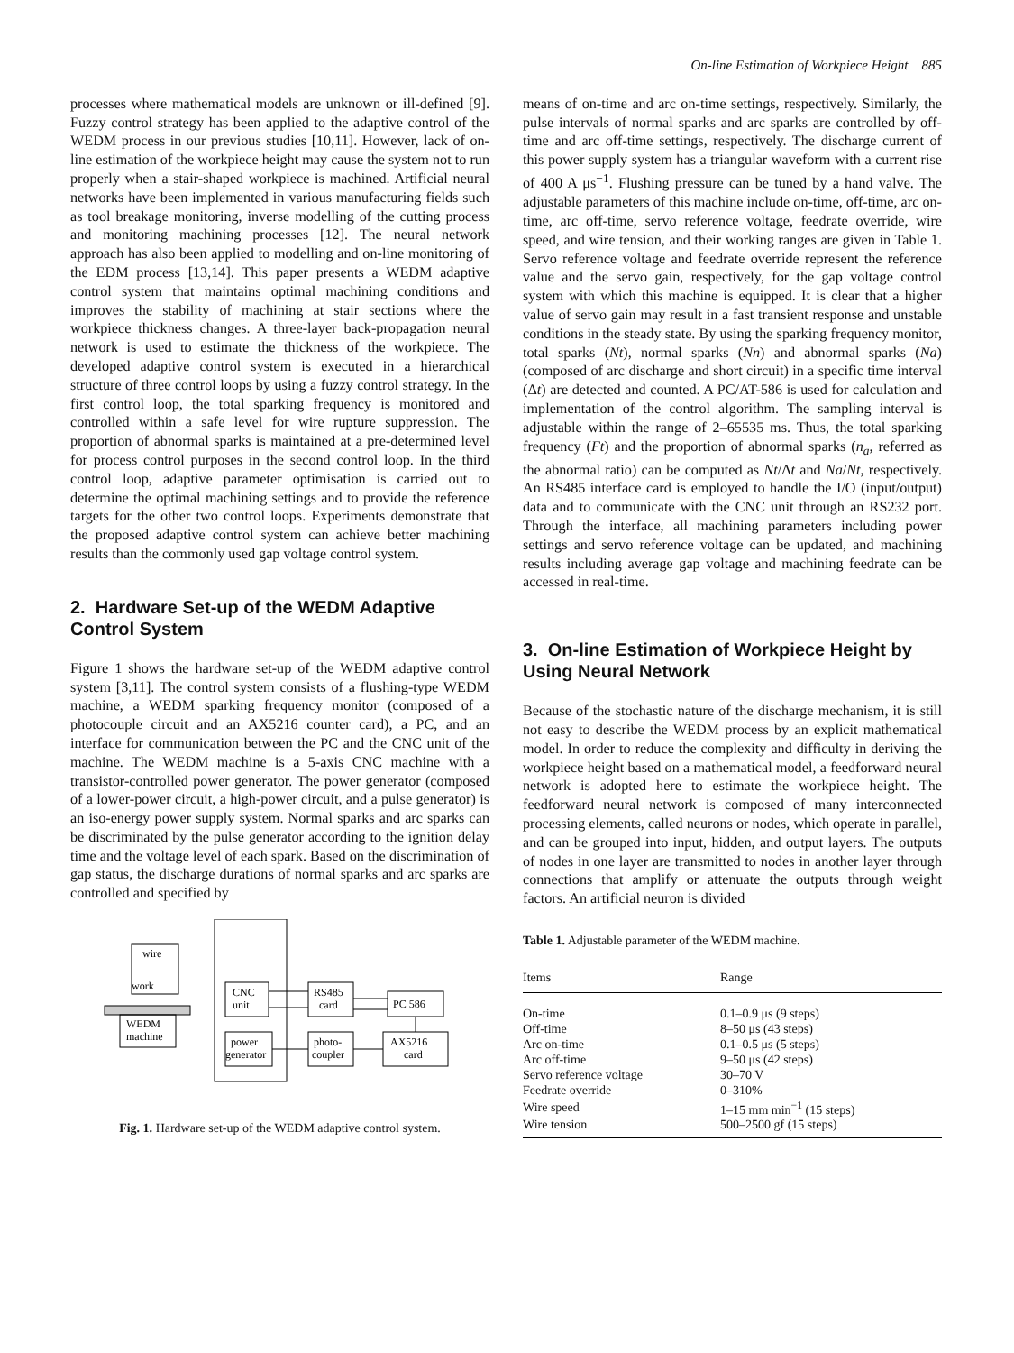On-line Estimation of Workpiece Height 885
processes where mathematical models are unknown or ill-defined [9]. Fuzzy control strategy has been applied to the adaptive control of the WEDM process in our previous studies [10,11]. However, lack of on-line estimation of the workpiece height may cause the system not to run properly when a stair-shaped workpiece is machined. Artificial neural networks have been implemented in various manufacturing fields such as tool breakage monitoring, inverse modelling of the cutting process and monitoring machining processes [12]. The neural network approach has also been applied to modelling and on-line monitoring of the EDM process [13,14]. This paper presents a WEDM adaptive control system that maintains optimal machining conditions and improves the stability of machining at stair sections where the workpiece thickness changes. A three-layer back-propagation neural network is used to estimate the thickness of the workpiece. The developed adaptive control system is executed in a hierarchical structure of three control loops by using a fuzzy control strategy. In the first control loop, the total sparking frequency is monitored and controlled within a safe level for wire rupture suppression. The proportion of abnormal sparks is maintained at a pre-determined level for process control purposes in the second control loop. In the third control loop, adaptive parameter optimisation is carried out to determine the optimal machining settings and to provide the reference targets for the other two control loops. Experiments demonstrate that the proposed adaptive control system can achieve better machining results than the commonly used gap voltage control system.
2. Hardware Set-up of the WEDM Adaptive Control System
Figure 1 shows the hardware set-up of the WEDM adaptive control system [3,11]. The control system consists of a flushing-type WEDM machine, a WEDM sparking frequency monitor (composed of a photocouple circuit and an AX5216 counter card), a PC, and an interface for communication between the PC and the CNC unit of the machine. The WEDM machine is a 5-axis CNC machine with a transistor-controlled power generator. The power generator (composed of a lower-power circuit, a high-power circuit, and a pulse generator) is an iso-energy power supply system. Normal sparks and arc sparks can be discriminated by the pulse generator according to the ignition delay time and the voltage level of each spark. Based on the discrimination of gap status, the discharge durations of normal sparks and arc sparks are controlled and specified by
wire
WEDM
machine
work
CNC
unit
power
generator
RS485
card
photo-
coupler
PC 586
AX5216
card
Fig. 1. Hardware set-up of the WEDM adaptive control system.
means of on-time and arc on-time settings, respectively. Similarly, the pulse intervals of normal sparks and arc sparks are controlled by off-time and arc off-time settings, respectively. The discharge current of this power supply system has a triangular waveform with a current rise of 400 A μs<sup>−1</sup>. Flushing pressure can be tuned by a hand valve. The adjustable parameters of this machine include on-time, off-time, arc on-time, arc off-time, servo reference voltage, feedrate override, wire speed, and wire tension, and their working ranges are given in Table 1. Servo reference voltage and feedrate override represent the reference value and the servo gain, respectively, for the gap voltage control system with which this machine is equipped. It is clear that a higher value of servo gain may result in a fast transient response and unstable conditions in the steady state. By using the sparking frequency monitor, total sparks (Nt), normal sparks (Nn) and abnormal sparks (Na) (composed of arc discharge and short circuit) in a specific time interval (Δt) are detected and counted. A PC/AT-586 is used for calculation and implementation of the control algorithm. The sampling interval is adjustable within the range of 2–65535 ms. Thus, the total sparking frequency (Ft) and the proportion of abnormal sparks (n<sub>a</sub>, referred as the abnormal ratio) can be computed as Nt/Δt and Na/Nt, respectively. An RS485 interface card is employed to handle the I/O (input/output) data and to communicate with the CNC unit through an RS232 port. Through the interface, all machining parameters including power settings and servo reference voltage can be updated, and machining results including average gap voltage and machining feedrate can be accessed in real-time.
3. On-line Estimation of Workpiece Height by Using Neural Network
Because of the stochastic nature of the discharge mechanism, it is still not easy to describe the WEDM process by an explicit mathematical model. In order to reduce the complexity and difficulty in deriving the workpiece height based on a mathematical model, a feedforward neural network is adopted here to estimate the workpiece height. The feedforward neural network is composed of many interconnected processing elements, called neurons or nodes, which operate in parallel, and can be grouped into input, hidden, and output layers. The outputs of nodes in one layer are transmitted to nodes in another layer through connections that amplify or attenuate the outputs through weight factors. An artificial neuron is divided
Table 1. Adjustable parameter of the WEDM machine.
| Items | Range |
| --- | --- |
| On-time | 0.1–0.9 μs (9 steps) |
| Off-time | 8–50 μs (43 steps) |
| Arc on-time | 0.1–0.5 μs (5 steps) |
| Arc off-time | 9–50 μs (42 steps) |
| Servo reference voltage | 30–70 V |
| Feedrate override | 0–310% |
| Wire speed | 1–15 mm min<sup>−1</sup> (15 steps) |
| Wire tension | 500–2500 gf (15 steps) |